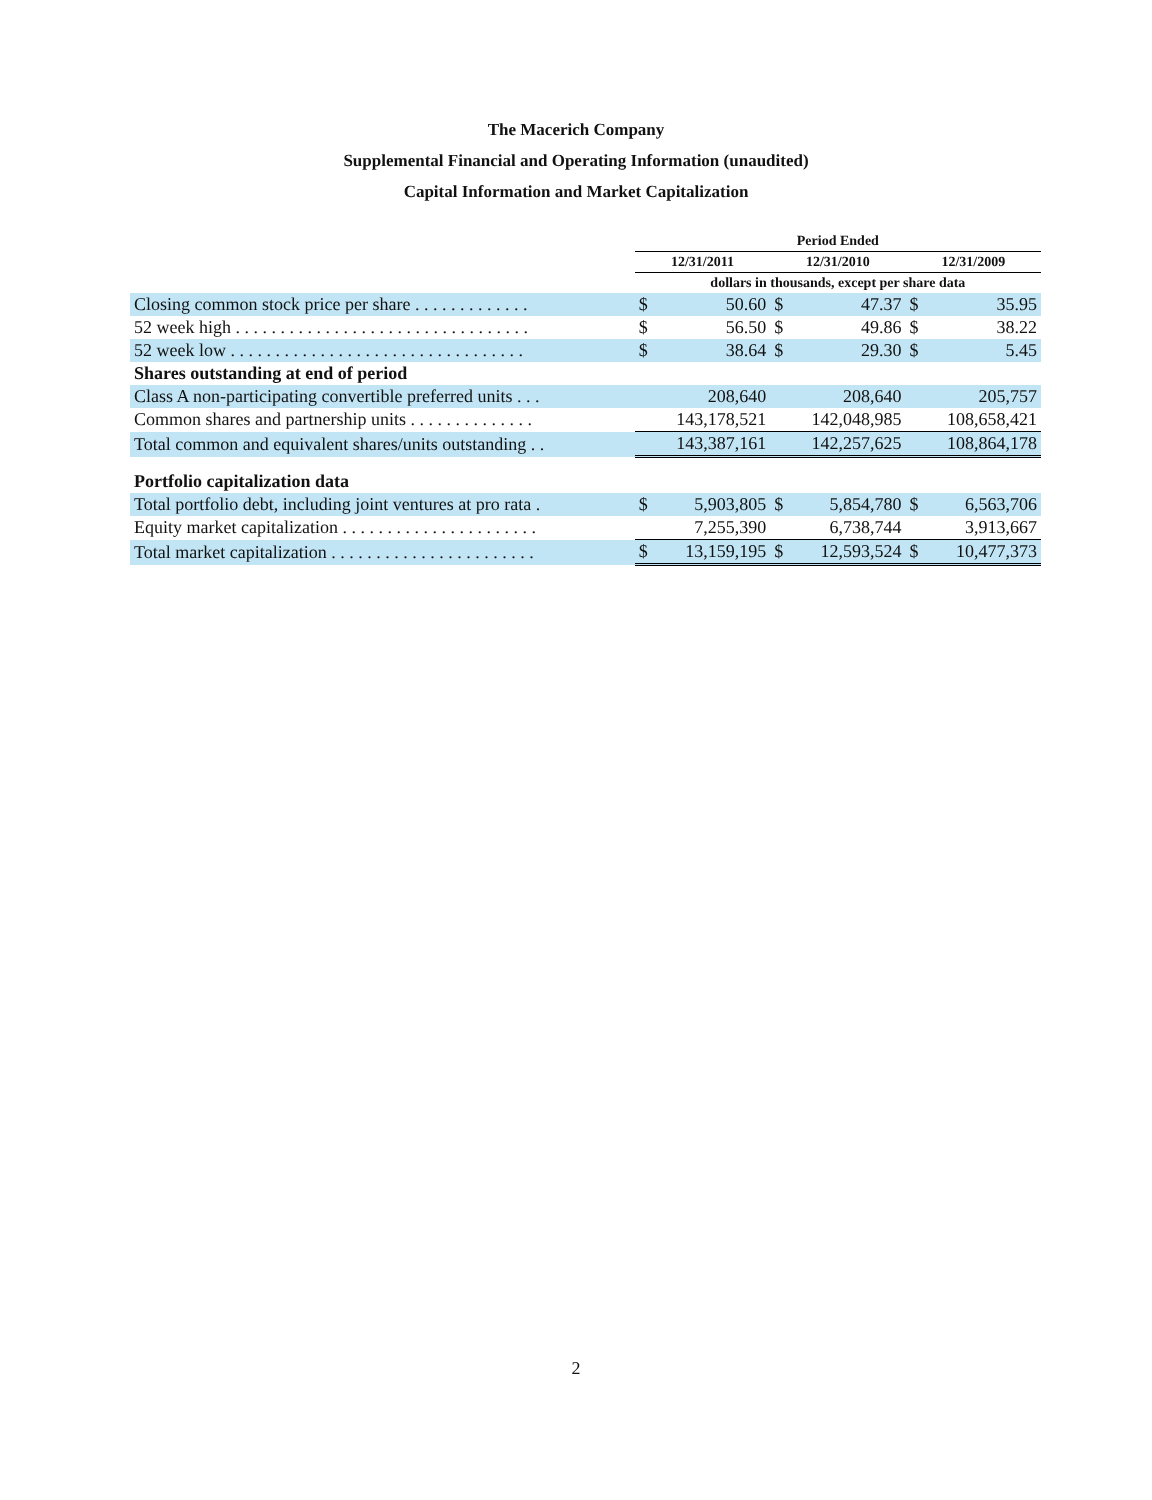The Macerich Company
Supplemental Financial and Operating Information (unaudited)
Capital Information and Market Capitalization
| | Period Ended | | | | | |
| --- | --- | --- | --- | --- | --- | --- |
| | 12/31/2011 | | 12/31/2010 | | 12/31/2009 | |
| | dollars in thousands, except per share data | | | | | |
| Closing common stock price per share . . . . . . . . . . . . . | $ | 50.60 | $ | 47.37 | $ | 35.95 |
| 52 week high . . . . . . . . . . . . . . . . . . . . . . . . . . . . . . . . . | $ | 56.50 | $ | 49.86 | $ | 38.22 |
| 52 week low . . . . . . . . . . . . . . . . . . . . . . . . . . . . . . . . . | $ | 38.64 | $ | 29.30 | $ | 5.45 |
| Shares outstanding at end of period | | | | | | |
| Class A non-participating convertible preferred units . . . | 208,640 | | 208,640 | | 205,757 | |
| Common shares and partnership units . . . . . . . . . . . . . . | 143,178,521 | | 142,048,985 | | 108,658,421 | |
| Total common and equivalent shares/units outstanding . . | 143,387,161 | | 142,257,625 | | 108,864,178 | |
| Portfolio capitalization data | | | | | | |
| Total portfolio debt, including joint ventures at pro rata . | $ | 5,903,805 | $ | 5,854,780 | $ | 6,563,706 |
| Equity market capitalization . . . . . . . . . . . . . . . . . . . . . . | | 7,255,390 | | 6,738,744 | | 3,913,667 |
| Total market capitalization . . . . . . . . . . . . . . . . . . . . . . . | $ | 13,159,195 | $ | 12,593,524 | $ | 10,477,373 |
2